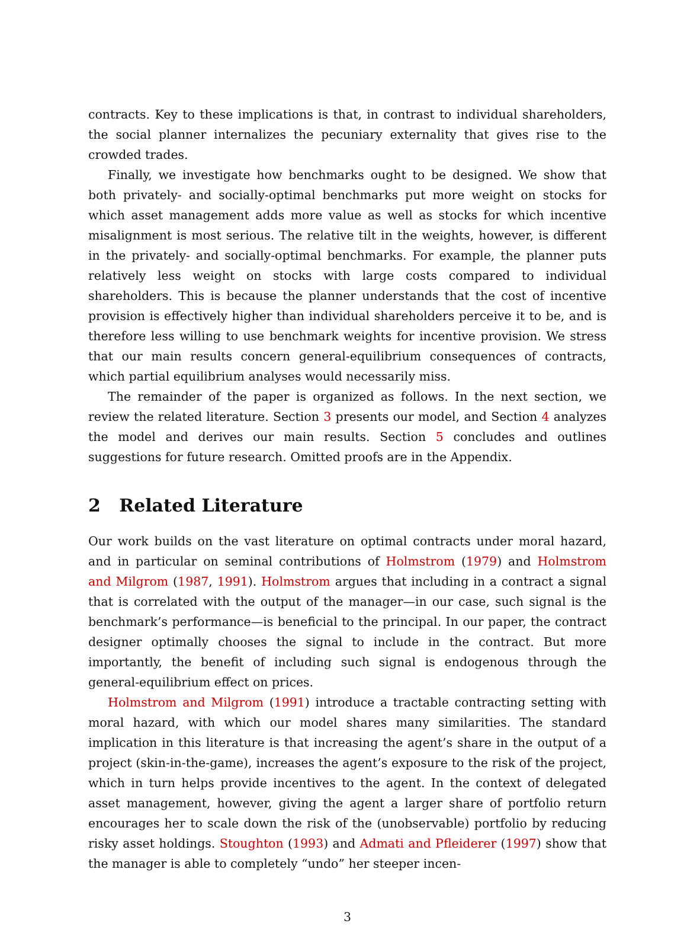contracts. Key to these implications is that, in contrast to individual shareholders, the social planner internalizes the pecuniary externality that gives rise to the crowded trades.
Finally, we investigate how benchmarks ought to be designed. We show that both privately- and socially-optimal benchmarks put more weight on stocks for which asset management adds more value as well as stocks for which incentive misalignment is most serious. The relative tilt in the weights, however, is different in the privately- and socially-optimal benchmarks. For example, the planner puts relatively less weight on stocks with large costs compared to individual shareholders. This is because the planner understands that the cost of incentive provision is effectively higher than individual shareholders perceive it to be, and is therefore less willing to use benchmark weights for incentive provision. We stress that our main results concern general-equilibrium consequences of contracts, which partial equilibrium analyses would necessarily miss.
The remainder of the paper is organized as follows. In the next section, we review the related literature. Section 3 presents our model, and Section 4 analyzes the model and derives our main results. Section 5 concludes and outlines suggestions for future research. Omitted proofs are in the Appendix.
2 Related Literature
Our work builds on the vast literature on optimal contracts under moral hazard, and in particular on seminal contributions of Holmstrom (1979) and Holmstrom and Milgrom (1987, 1991). Holmstrom argues that including in a contract a signal that is correlated with the output of the manager—in our case, such signal is the benchmark’s performance—is beneficial to the principal. In our paper, the contract designer optimally chooses the signal to include in the contract. But more importantly, the benefit of including such signal is endogenous through the general-equilibrium effect on prices.
Holmstrom and Milgrom (1991) introduce a tractable contracting setting with moral hazard, with which our model shares many similarities. The standard implication in this literature is that increasing the agent’s share in the output of a project (skin-in-the-game), increases the agent’s exposure to the risk of the project, which in turn helps provide incentives to the agent. In the context of delegated asset management, however, giving the agent a larger share of portfolio return encourages her to scale down the risk of the (unobservable) portfolio by reducing risky asset holdings. Stoughton (1993) and Admati and Pfleiderer (1997) show that the manager is able to completely “undo” her steeper incen-
3